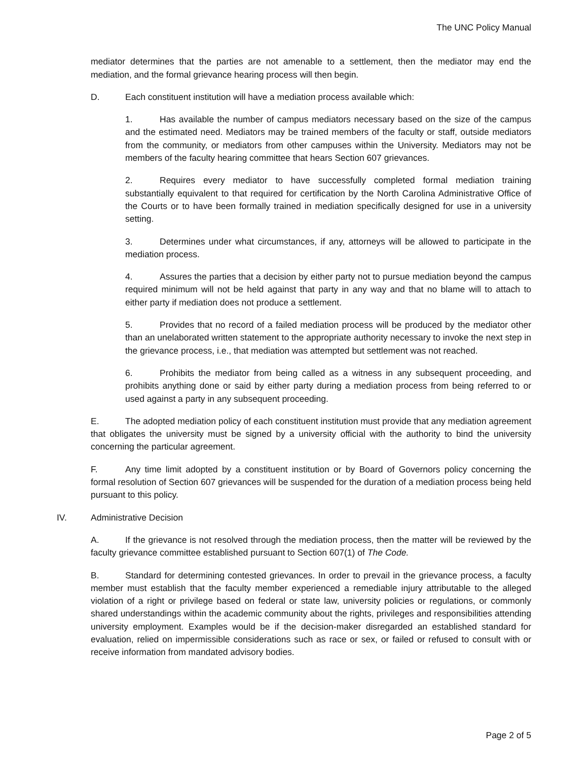The UNC Policy Manual
mediator determines that the parties are not amenable to a settlement, then the mediator may end the mediation, and the formal grievance hearing process will then begin.
D. Each constituent institution will have a mediation process available which:
1. Has available the number of campus mediators necessary based on the size of the campus and the estimated need. Mediators may be trained members of the faculty or staff, outside mediators from the community, or mediators from other campuses within the University. Mediators may not be members of the faculty hearing committee that hears Section 607 grievances.
2. Requires every mediator to have successfully completed formal mediation training substantially equivalent to that required for certification by the North Carolina Administrative Office of the Courts or to have been formally trained in mediation specifically designed for use in a university setting.
3. Determines under what circumstances, if any, attorneys will be allowed to participate in the mediation process.
4. Assures the parties that a decision by either party not to pursue mediation beyond the campus required minimum will not be held against that party in any way and that no blame will to attach to either party if mediation does not produce a settlement.
5. Provides that no record of a failed mediation process will be produced by the mediator other than an unelaborated written statement to the appropriate authority necessary to invoke the next step in the grievance process, i.e., that mediation was attempted but settlement was not reached.
6. Prohibits the mediator from being called as a witness in any subsequent proceeding, and prohibits anything done or said by either party during a mediation process from being referred to or used against a party in any subsequent proceeding.
E. The adopted mediation policy of each constituent institution must provide that any mediation agreement that obligates the university must be signed by a university official with the authority to bind the university concerning the particular agreement.
F. Any time limit adopted by a constituent institution or by Board of Governors policy concerning the formal resolution of Section 607 grievances will be suspended for the duration of a mediation process being held pursuant to this policy.
IV. Administrative Decision
A. If the grievance is not resolved through the mediation process, then the matter will be reviewed by the faculty grievance committee established pursuant to Section 607(1) of The Code.
B. Standard for determining contested grievances. In order to prevail in the grievance process, a faculty member must establish that the faculty member experienced a remediable injury attributable to the alleged violation of a right or privilege based on federal or state law, university policies or regulations, or commonly shared understandings within the academic community about the rights, privileges and responsibilities attending university employment. Examples would be if the decision-maker disregarded an established standard for evaluation, relied on impermissible considerations such as race or sex, or failed or refused to consult with or receive information from mandated advisory bodies.
Page 2 of 5